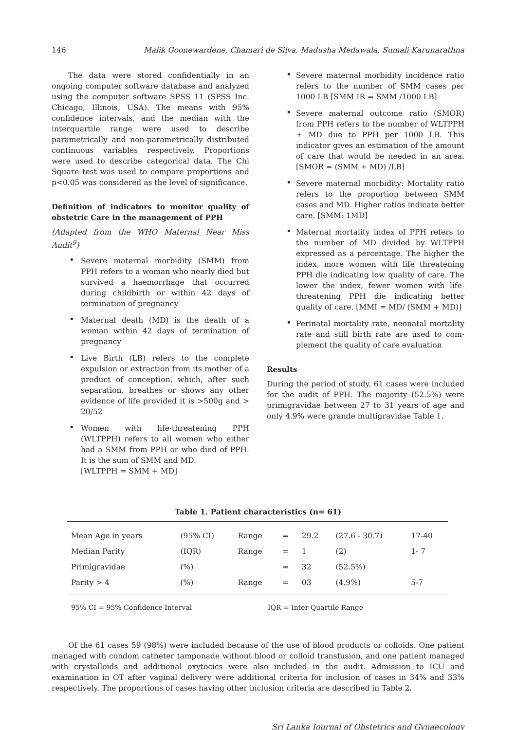146 Malik Goonewardene, Chamari de Silva, Madusha Medawala, Sumali Karunarathna
The data were stored confidentially in an ongoing computer software database and analyzed using the computer software SPSS 11 (SPSS Inc. Chicago, Illinois, USA). The means with 95% confidence intervals, and the median with the interquartile range were used to describe parametrically and non-parametrically distributed continuous variables respectively. Proportions were used to describe categorical data. The Chi Square test was used to compare proportions and p<0.05 was considered as the level of significance.
Definition of indicators to monitor quality of obstetric Care in the management of PPH
(Adapted from the WHO Maternal Near Miss Audit<sup>9</sup>)
• Severe maternal morbidity (SMM) from PPH refers to a woman who nearly died but survived a haemorrhage that occurred during childbirth or within 42 days of termination of pregnancy
• Maternal death (MD) is the death of a woman within 42 days of termination of pregnancy
• Live Birth (LB) refers to the complete expulsion or extraction from its mother of a product of conception, which, after such separation, breathes or shows any other evidence of life provided it is >500g and > 20/52
• Women with life-threatening PPH (WLTPPH) refers to all women who either had a SMM from PPH or who died of PPH. It is the sum of SMM and MD.
[WLTPPH = SMM + MD]
• Severe maternal morbidity incidence ratio refers to the number of SMM cases per 1000 LB [SMM IR = SMM /1000 LB]
• Severe maternal outcome ratio (SMOR) from PPH refers to the number of WLTPPH + MD due to PPH per 1000 LB. This indicator gives an estimation of the amount of care that would be needed in an area. [SMOR = (SMM + MD) /LB]
• Severe maternal morbidity: Mortality ratio refers to the proportion between SMM cases and MD. Higher ratios indicate better care. [SMM: 1MD]
• Maternal mortality index of PPH refers to the number of MD divided by WLTPPH expressed as a percentage. The higher the index, more women with life threatening PPH die indicating low quality of care. The lower the index, fewer women with life-threatening PPH die indicating better quality of care. [MMI = MD/ (SMM + MD)]
• Perinatal mortality rate, neonatal mortality rate and still birth rate are used to com-plement the quality of care evaluation
Results
During the period of study, 61 cases were included for the audit of PPH. The majority (52.5%) were primigravidae between 27 to 31 years of age and only 4.9% were grande multigravidae Table 1.
Table 1. Patient characteristics (n= 61)
| Mean Age in years | (95% CI) | Range | = | 29.2 | (27.6 - 30.7) | 17-40 |
| Median Parity | (IQR) | Range | = | 1 | (2) | 1- 7 |
| Primigravidae | (%) | | = | 32 | (52.5%) | |
| Parity > 4 | (%) | Range | = | 03 | (4.9%) | 5-7 |
95% CI = 95% Confidence Interval IQR = Inter Quartile Range
Of the 61 cases 59 (98%) were included because of the use of blood products or colloids. One patient managed with condom catheter tamponade without blood or colloid transfusion, and one patient managed with crystalloids and additional oxytocics were also included in the audit. Admission to ICU and examination in OT after vaginal delivery were additional criteria for inclusion of cases in 34% and 33% respectively. The proportions of cases having other inclusion criteria are described in Table 2.
Sri Lanka Journal of Obstetrics and Gynaecology